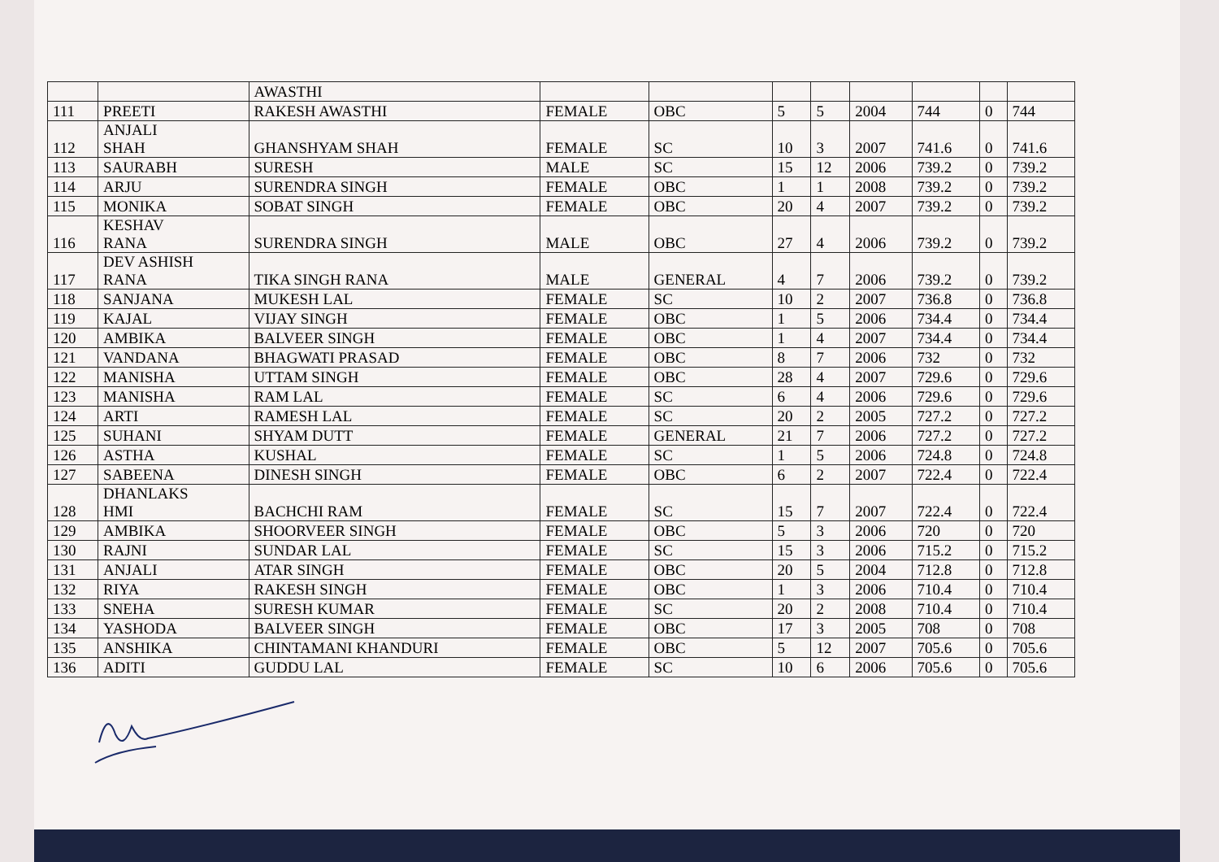| | | AWASTHI | | | | | | | | |
| 111 | PREETI | RAKESH AWASTHI | FEMALE | OBC | 5 | 5 | 2004 | 744 | 0 | 744 |
| 112 | ANJALI SHAH | GHANSHYAM SHAH | FEMALE | SC | 10 | 3 | 2007 | 741.6 | 0 | 741.6 |
| 113 | SAURABH | SURESH | MALE | SC | 15 | 12 | 2006 | 739.2 | 0 | 739.2 |
| 114 | ARJU | SURENDRA SINGH | FEMALE | OBC | 1 | 1 | 2008 | 739.2 | 0 | 739.2 |
| 115 | MONIKA | SOBAT SINGH | FEMALE | OBC | 20 | 4 | 2007 | 739.2 | 0 | 739.2 |
| 116 | KESHAV RANA | SURENDRA SINGH | MALE | OBC | 27 | 4 | 2006 | 739.2 | 0 | 739.2 |
| 117 | DEV ASHISH RANA | TIKA SINGH RANA | MALE | GENERAL | 4 | 7 | 2006 | 739.2 | 0 | 739.2 |
| 118 | SANJANA | MUKESH LAL | FEMALE | SC | 10 | 2 | 2007 | 736.8 | 0 | 736.8 |
| 119 | KAJAL | VIJAY SINGH | FEMALE | OBC | 1 | 5 | 2006 | 734.4 | 0 | 734.4 |
| 120 | AMBIKA | BALVEER SINGH | FEMALE | OBC | 1 | 4 | 2007 | 734.4 | 0 | 734.4 |
| 121 | VANDANA | BHAGWATI PRASAD | FEMALE | OBC | 8 | 7 | 2006 | 732 | 0 | 732 |
| 122 | MANISHA | UTTAM SINGH | FEMALE | OBC | 28 | 4 | 2007 | 729.6 | 0 | 729.6 |
| 123 | MANISHA | RAM LAL | FEMALE | SC | 6 | 4 | 2006 | 729.6 | 0 | 729.6 |
| 124 | ARTI | RAMESH LAL | FEMALE | SC | 20 | 2 | 2005 | 727.2 | 0 | 727.2 |
| 125 | SUHANI | SHYAM DUTT | FEMALE | GENERAL | 21 | 7 | 2006 | 727.2 | 0 | 727.2 |
| 126 | ASTHA | KUSHAL | FEMALE | SC | 1 | 5 | 2006 | 724.8 | 0 | 724.8 |
| 127 | SABEENA | DINESH SINGH | FEMALE | OBC | 6 | 2 | 2007 | 722.4 | 0 | 722.4 |
| 128 | DHANLAKS HMI | BACHCHI RAM | FEMALE | SC | 15 | 7 | 2007 | 722.4 | 0 | 722.4 |
| 129 | AMBIKA | SHOORVEER SINGH | FEMALE | OBC | 5 | 3 | 2006 | 720 | 0 | 720 |
| 130 | RAJNI | SUNDAR LAL | FEMALE | SC | 15 | 3 | 2006 | 715.2 | 0 | 715.2 |
| 131 | ANJALI | ATAR SINGH | FEMALE | OBC | 20 | 5 | 2004 | 712.8 | 0 | 712.8 |
| 132 | RIYA | RAKESH SINGH | FEMALE | OBC | 1 | 3 | 2006 | 710.4 | 0 | 710.4 |
| 133 | SNEHA | SURESH KUMAR | FEMALE | SC | 20 | 2 | 2008 | 710.4 | 0 | 710.4 |
| 134 | YASHODA | BALVEER SINGH | FEMALE | OBC | 17 | 3 | 2005 | 708 | 0 | 708 |
| 135 | ANSHIKA | CHINTAMANI KHANDURI | FEMALE | OBC | 5 | 12 | 2007 | 705.6 | 0 | 705.6 |
| 136 | ADITI | GUDDU LAL | FEMALE | SC | 10 | 6 | 2006 | 705.6 | 0 | 705.6 |